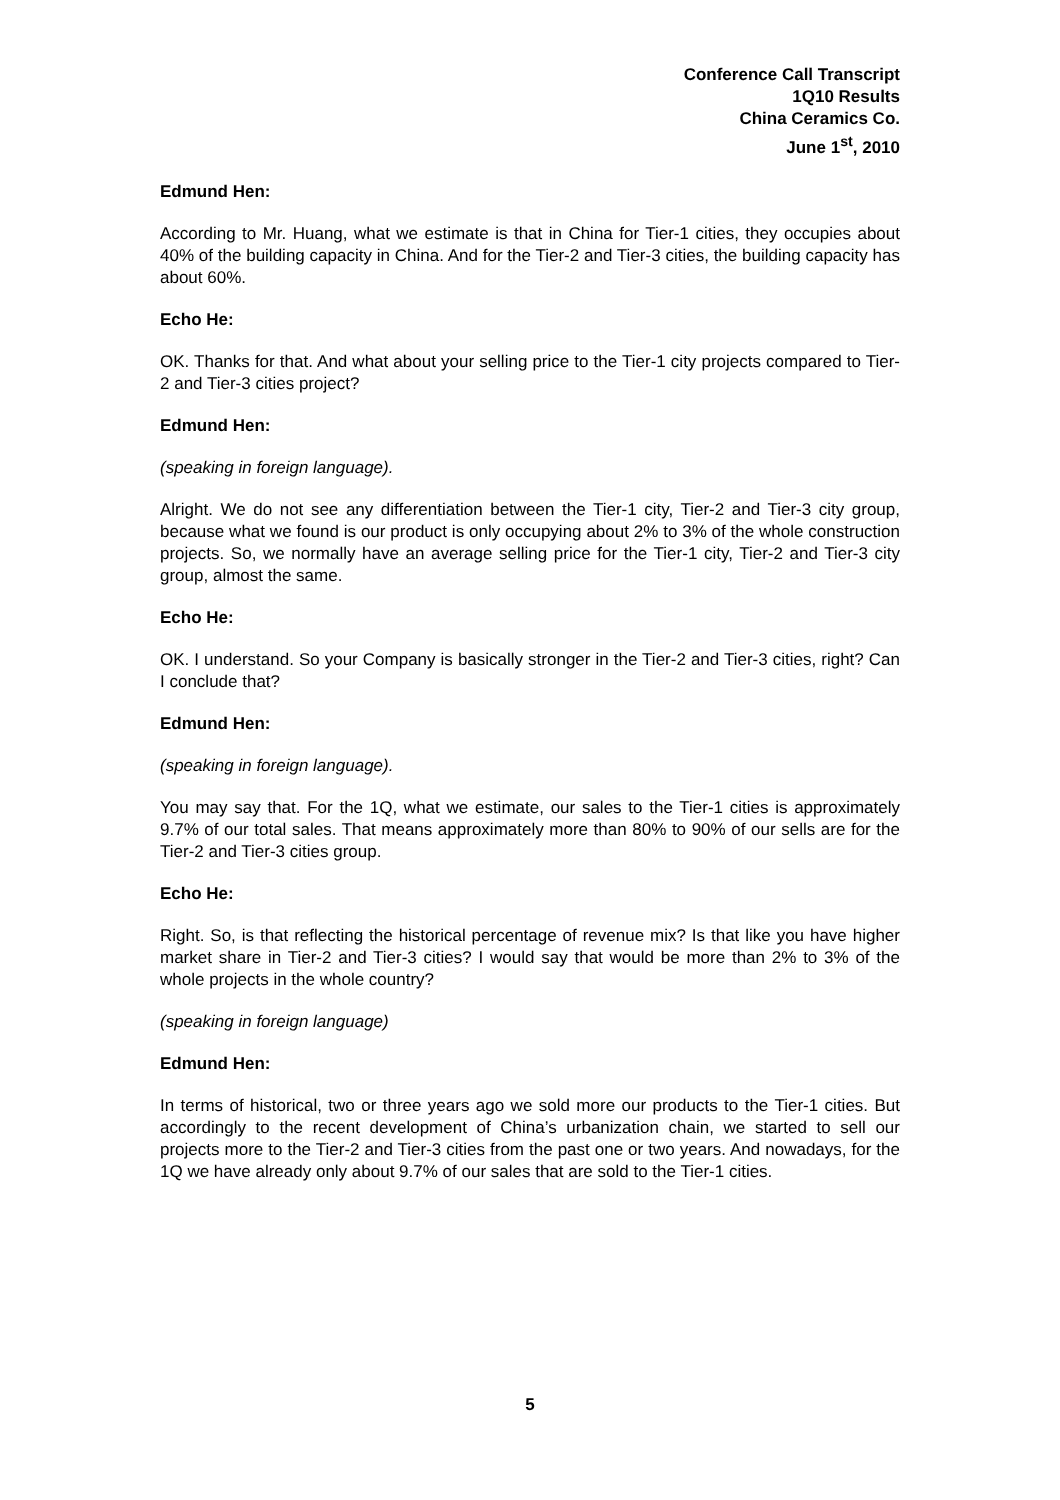Conference Call Transcript
1Q10 Results
China Ceramics Co.
June 1<sup>st</sup>, 2010
Edmund Hen:
According to Mr. Huang, what we estimate is that in China for Tier-1 cities, they occupies about 40% of the building capacity in China. And for the Tier-2 and Tier-3 cities, the building capacity has about 60%.
Echo He:
OK. Thanks for that. And what about your selling price to the Tier-1 city projects compared to Tier-2 and Tier-3 cities project?
Edmund Hen:
(speaking in foreign language).
Alright. We do not see any differentiation between the Tier-1 city, Tier-2 and Tier-3 city group, because what we found is our product is only occupying about 2% to 3% of the whole construction projects. So, we normally have an average selling price for the Tier-1 city, Tier-2 and Tier-3 city group, almost the same.
Echo He:
OK. I understand. So your Company is basically stronger in the Tier-2 and Tier-3 cities, right? Can I conclude that?
Edmund Hen:
(speaking in foreign language).
You may say that. For the 1Q, what we estimate, our sales to the Tier-1 cities is approximately 9.7% of our total sales. That means approximately more than 80% to 90% of our sells are for the Tier-2 and Tier-3 cities group.
Echo He:
Right. So, is that reflecting the historical percentage of revenue mix? Is that like you have higher market share in Tier-2 and Tier-3 cities? I would say that would be more than 2% to 3% of the whole projects in the whole country?
(speaking in foreign language)
Edmund Hen:
In terms of historical, two or three years ago we sold more our products to the Tier-1 cities. But accordingly to the recent development of China’s urbanization chain, we started to sell our projects more to the Tier-2 and Tier-3 cities from the past one or two years. And nowadays, for the 1Q we have already only about 9.7% of our sales that are sold to the Tier-1 cities.
5